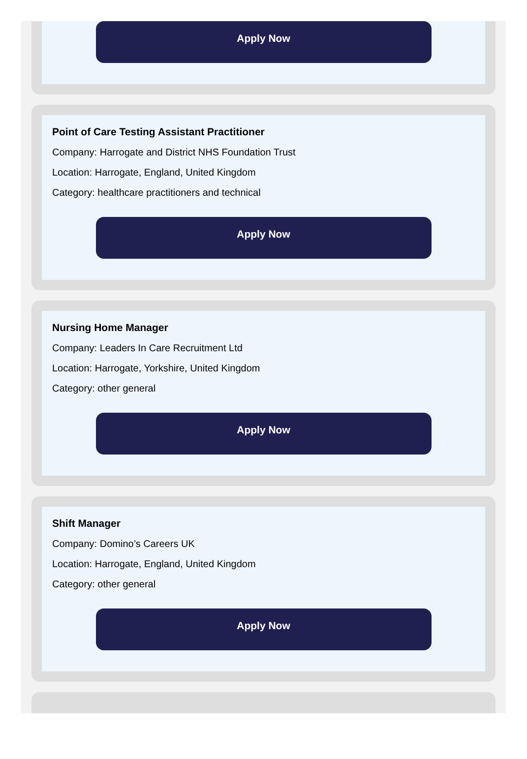Apply Now
Point of Care Testing Assistant Practitioner
Company: Harrogate and District NHS Foundation Trust
Location: Harrogate, England, United Kingdom
Category: healthcare practitioners and technical
Apply Now
Nursing Home Manager
Company: Leaders In Care Recruitment Ltd
Location: Harrogate, Yorkshire, United Kingdom
Category: other general
Apply Now
Shift Manager
Company: Domino’s Careers UK
Location: Harrogate, England, United Kingdom
Category: other general
Apply Now